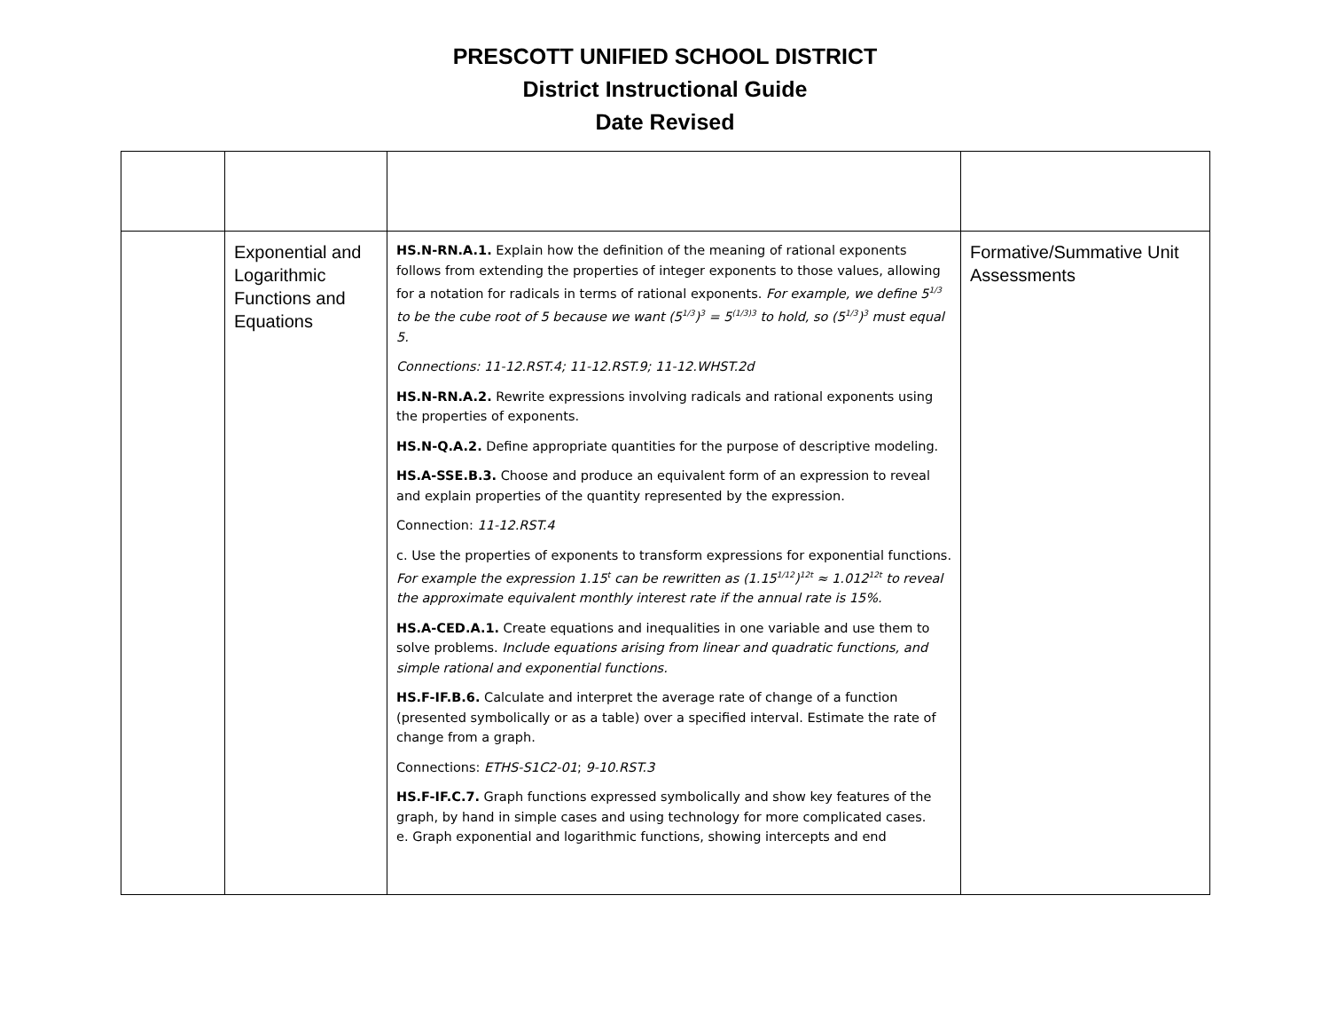PRESCOTT UNIFIED SCHOOL DISTRICT
District Instructional Guide
Date Revised
| | Exponential and Logarithmic Functions and Equations | HS.N-RN.A.1. Explain how the definition of the meaning of rational exponents follows from extending the properties of integer exponents to those values, allowing for a notation for radicals in terms of rational exponents. For example, we define 5<sup>1/3</sup> to be the cube root of 5 because we want (5<sup>1/3</sup>)<sup>3</sup> = 5<sup>(1/3)3</sup> to hold, so (5<sup>1/3</sup>)<sup>3</sup> must equal 5. Connections: 11-12.RST.4; 11-12.RST.9; 11-12.WHST.2d HS.N-RN.A.2. Rewrite expressions involving radicals and rational exponents using the properties of exponents. HS.N-Q.A.2. Define appropriate quantities for the purpose of descriptive modeling. HS.A-SSE.B.3. Choose and produce an equivalent form of an expression to reveal and explain properties of the quantity represented by the expression. Connection: 11-12.RST.4 c. Use the properties of exponents to transform expressions for exponential functions. For example the expression 1.15<sup>t</sup> can be rewritten as (1.15<sup>1/12</sup>)<sup>12t</sup> ≈ 1.012<sup>12t</sup> to reveal the approximate equivalent monthly interest rate if the annual rate is 15%. HS.A-CED.A.1. Create equations and inequalities in one variable and use them to solve problems. Include equations arising from linear and quadratic functions, and simple rational and exponential functions. HS.F-IF.B.6. Calculate and interpret the average rate of change of a function (presented symbolically or as a table) over a specified interval. Estimate the rate of change from a graph. Connections: ETHS-S1C2-01 ; 9-10.RST.3 HS.F-IF.C.7. Graph functions expressed symbolically and show key features of the graph, by hand in simple cases and using technology for more complicated cases. e. Graph exponential and logarithmic functions, showing intercepts and end | Formative/Summative Unit Assessments |